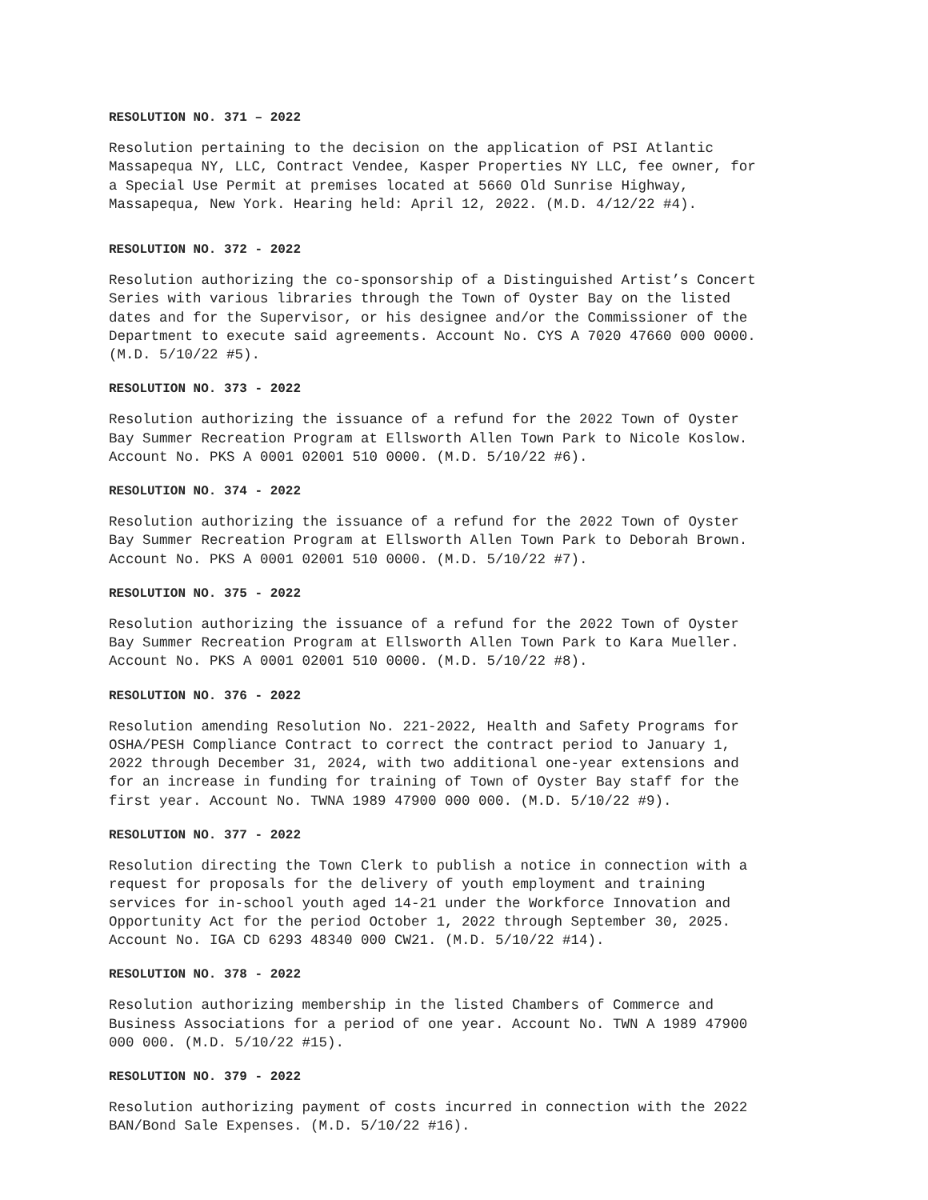RESOLUTION NO. 371 – 2022
Resolution pertaining to the decision on the application of PSI Atlantic Massapequa NY, LLC, Contract Vendee, Kasper Properties NY LLC, fee owner, for a Special Use Permit at premises located at 5660 Old Sunrise Highway, Massapequa, New York. Hearing held: April 12, 2022. (M.D. 4/12/22 #4).
RESOLUTION NO. 372 - 2022
Resolution authorizing the co-sponsorship of a Distinguished Artist’s Concert Series with various libraries through the Town of Oyster Bay on the listed dates and for the Supervisor, or his designee and/or the Commissioner of the Department to execute said agreements. Account No. CYS A 7020 47660 000 0000. (M.D. 5/10/22 #5).
RESOLUTION NO. 373 - 2022
Resolution authorizing the issuance of a refund for the 2022 Town of Oyster Bay Summer Recreation Program at Ellsworth Allen Town Park to Nicole Koslow. Account No. PKS A 0001 02001 510 0000. (M.D. 5/10/22 #6).
RESOLUTION NO. 374 - 2022
Resolution authorizing the issuance of a refund for the 2022 Town of Oyster Bay Summer Recreation Program at Ellsworth Allen Town Park to Deborah Brown. Account No. PKS A 0001 02001 510 0000. (M.D. 5/10/22 #7).
RESOLUTION NO. 375 - 2022
Resolution authorizing the issuance of a refund for the 2022 Town of Oyster Bay Summer Recreation Program at Ellsworth Allen Town Park to Kara Mueller. Account No. PKS A 0001 02001 510 0000. (M.D. 5/10/22 #8).
RESOLUTION NO. 376 - 2022
Resolution amending Resolution No. 221-2022, Health and Safety Programs for OSHA/PESH Compliance Contract to correct the contract period to January 1, 2022 through December 31, 2024, with two additional one-year extensions and for an increase in funding for training of Town of Oyster Bay staff for the first year. Account No. TWNA 1989 47900 000 000. (M.D. 5/10/22 #9).
RESOLUTION NO. 377 - 2022
Resolution directing the Town Clerk to publish a notice in connection with a request for proposals for the delivery of youth employment and training services for in-school youth aged 14-21 under the Workforce Innovation and Opportunity Act for the period October 1, 2022 through September 30, 2025. Account No. IGA CD 6293 48340 000 CW21. (M.D. 5/10/22 #14).
RESOLUTION NO. 378 - 2022
Resolution authorizing membership in the listed Chambers of Commerce and Business Associations for a period of one year. Account No. TWN A 1989 47900 000 000. (M.D. 5/10/22 #15).
RESOLUTION NO. 379 - 2022
Resolution authorizing payment of costs incurred in connection with the 2022 BAN/Bond Sale Expenses. (M.D. 5/10/22 #16).